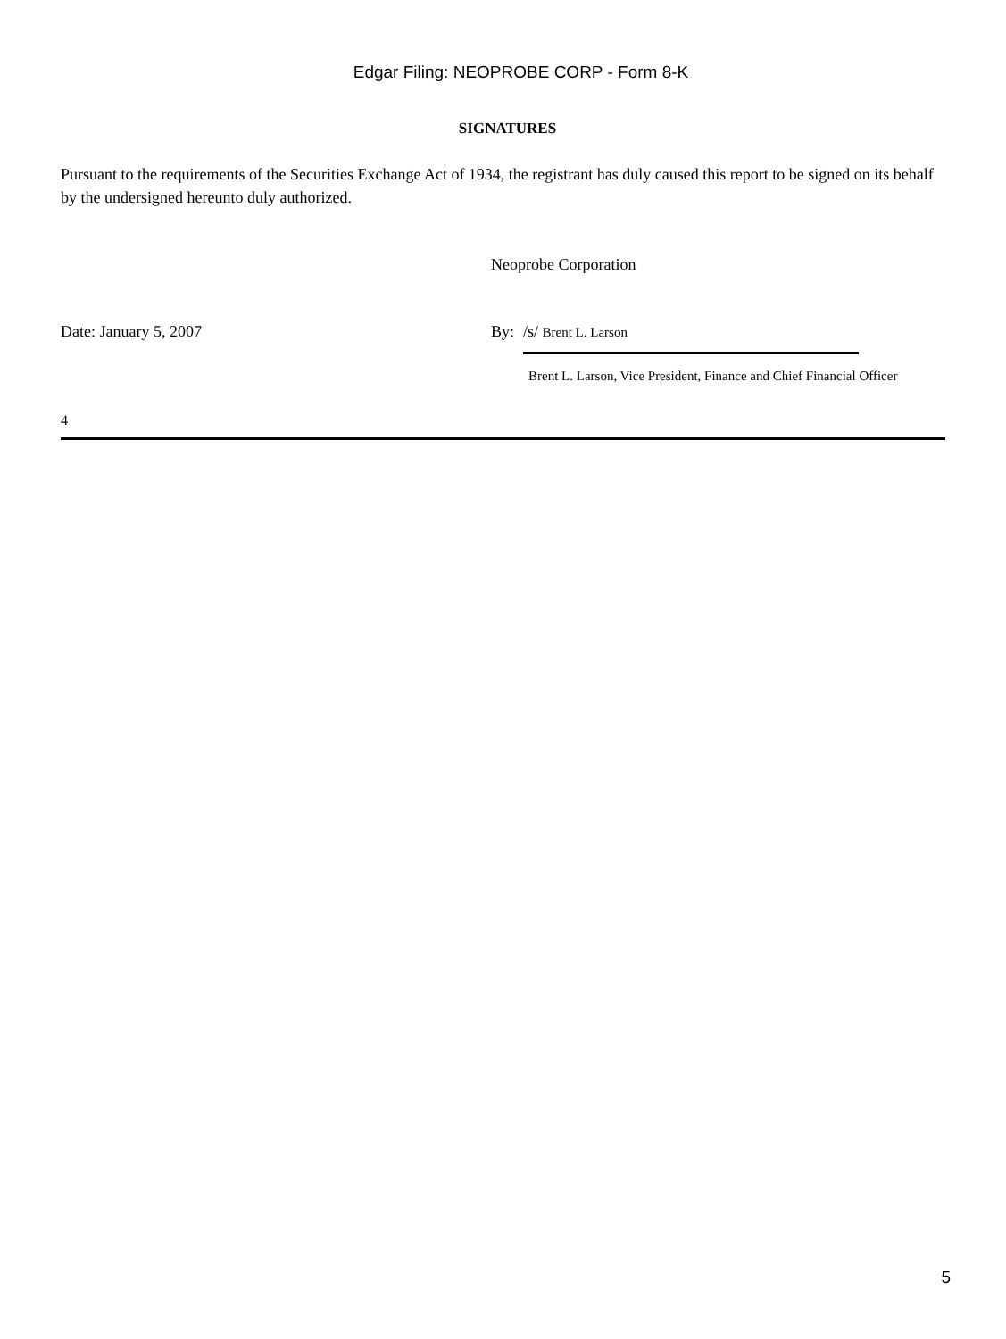Edgar Filing: NEOPROBE CORP - Form 8-K
SIGNATURES
Pursuant to the requirements of the Securities Exchange Act of 1934, the registrant has duly caused this report to be signed on its behalf by the undersigned hereunto duly authorized.
Neoprobe Corporation
Date: January 5, 2007 By: /s/ Brent L. Larson
Brent L. Larson, Vice President, Finance and Chief Financial Officer
4
5